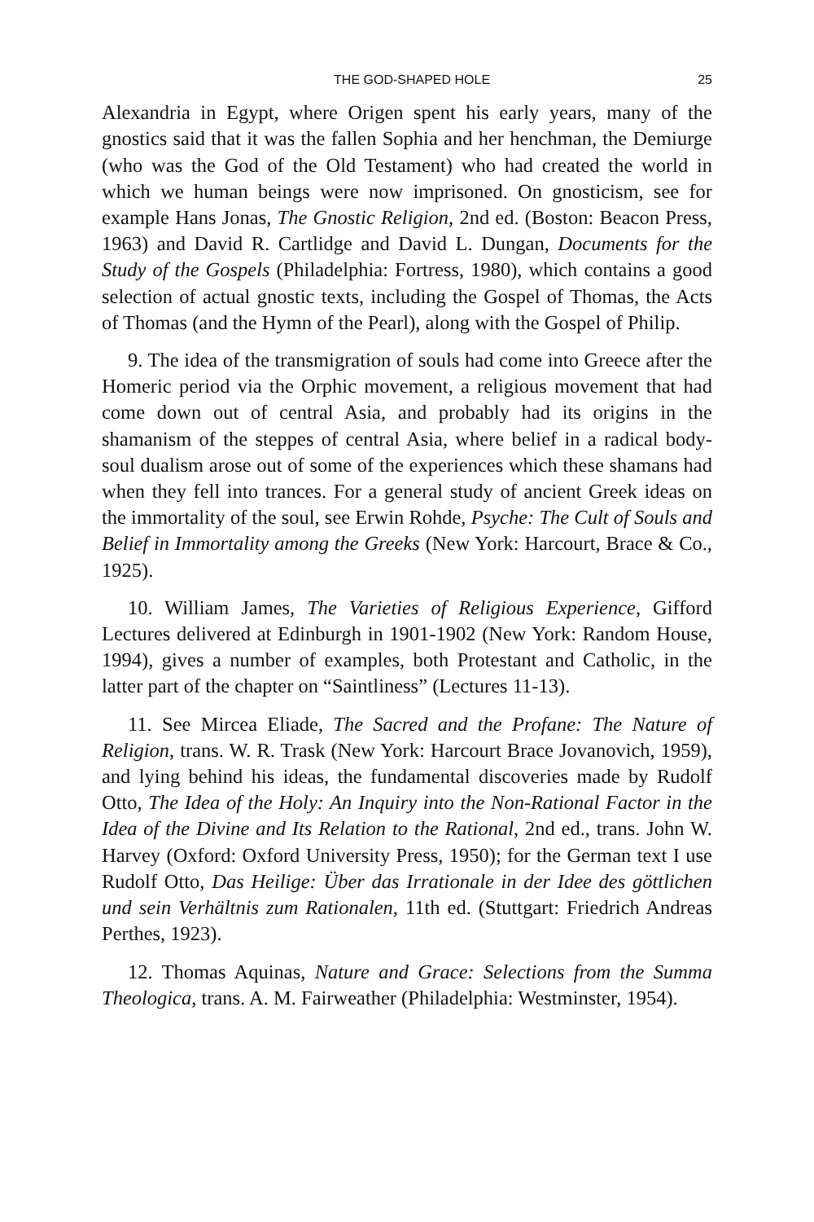THE GOD-SHAPED HOLE 25
Alexandria in Egypt, where Origen spent his early years, many of the gnostics said that it was the fallen Sophia and her henchman, the Demiurge (who was the God of the Old Testament) who had created the world in which we human beings were now imprisoned. On gnosticism, see for example Hans Jonas, The Gnostic Religion, 2nd ed. (Boston: Beacon Press, 1963) and David R. Cartlidge and David L. Dungan, Documents for the Study of the Gospels (Philadelphia: Fortress, 1980), which contains a good selection of actual gnostic texts, including the Gospel of Thomas, the Acts of Thomas (and the Hymn of the Pearl), along with the Gospel of Philip.
9. The idea of the transmigration of souls had come into Greece after the Homeric period via the Orphic movement, a religious movement that had come down out of central Asia, and probably had its origins in the shamanism of the steppes of central Asia, where belief in a radical body-soul dualism arose out of some of the experiences which these shamans had when they fell into trances. For a general study of ancient Greek ideas on the immortality of the soul, see Erwin Rohde, Psyche: The Cult of Souls and Belief in Immortality among the Greeks (New York: Harcourt, Brace & Co., 1925).
10. William James, The Varieties of Religious Experience, Gifford Lectures delivered at Edinburgh in 1901-1902 (New York: Random House, 1994), gives a number of examples, both Protestant and Catholic, in the latter part of the chapter on “Saintliness” (Lectures 11-13).
11. See Mircea Eliade, The Sacred and the Profane: The Nature of Religion, trans. W. R. Trask (New York: Harcourt Brace Jovanovich, 1959), and lying behind his ideas, the fundamental discoveries made by Rudolf Otto, The Idea of the Holy: An Inquiry into the Non-Rational Factor in the Idea of the Divine and Its Relation to the Rational, 2nd ed., trans. John W. Harvey (Oxford: Oxford University Press, 1950); for the German text I use Rudolf Otto, Das Heilige: Über das Irrationale in der Idee des göttlichen und sein Verhältnis zum Rationalen, 11th ed. (Stuttgart: Friedrich Andreas Perthes, 1923).
12. Thomas Aquinas, Nature and Grace: Selections from the Summa Theologica, trans. A. M. Fairweather (Philadelphia: Westminster, 1954).